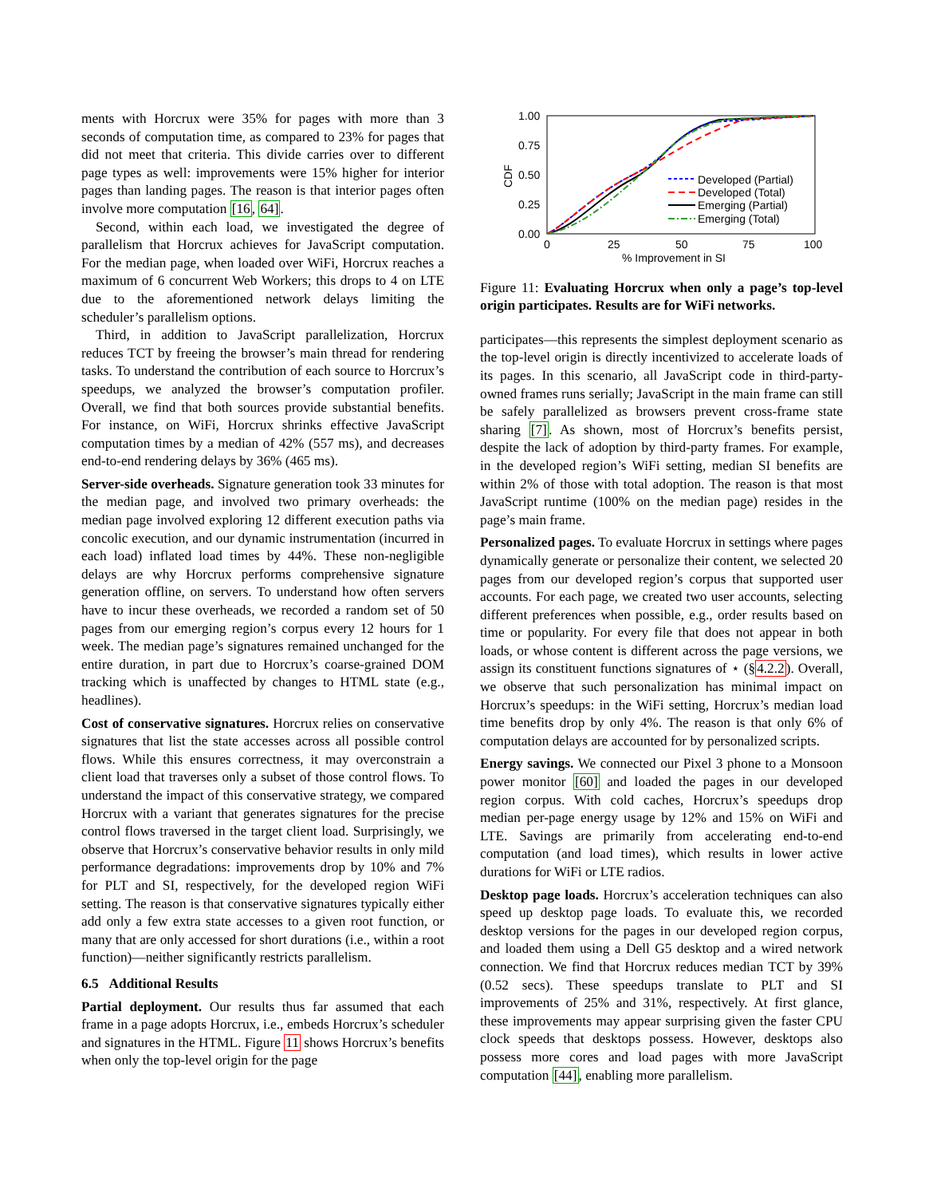ments with Horcrux were 35% for pages with more than 3 seconds of computation time, as compared to 23% for pages that did not meet that criteria. This divide carries over to different page types as well: improvements were 15% higher for interior pages than landing pages. The reason is that interior pages often involve more computation [16, 64].
Second, within each load, we investigated the degree of parallelism that Horcrux achieves for JavaScript computation. For the median page, when loaded over WiFi, Horcrux reaches a maximum of 6 concurrent Web Workers; this drops to 4 on LTE due to the aforementioned network delays limiting the scheduler’s parallelism options.
Third, in addition to JavaScript parallelization, Horcrux reduces TCT by freeing the browser’s main thread for rendering tasks. To understand the contribution of each source to Horcrux’s speedups, we analyzed the browser’s computation profiler. Overall, we find that both sources provide substantial benefits. For instance, on WiFi, Horcrux shrinks effective JavaScript computation times by a median of 42% (557 ms), and decreases end-to-end rendering delays by 36% (465 ms).
Server-side overheads. Signature generation took 33 minutes for the median page, and involved two primary overheads: the median page involved exploring 12 different execution paths via concolic execution, and our dynamic instrumentation (incurred in each load) inflated load times by 44%. These non-negligible delays are why Horcrux performs comprehensive signature generation offline, on servers. To understand how often servers have to incur these overheads, we recorded a random set of 50 pages from our emerging region’s corpus every 12 hours for 1 week. The median page’s signatures remained unchanged for the entire duration, in part due to Horcrux’s coarse-grained DOM tracking which is unaffected by changes to HTML state (e.g., headlines).
Cost of conservative signatures. Horcrux relies on conservative signatures that list the state accesses across all possible control flows. While this ensures correctness, it may overconstrain a client load that traverses only a subset of those control flows. To understand the impact of this conservative strategy, we compared Horcrux with a variant that generates signatures for the precise control flows traversed in the target client load. Surprisingly, we observe that Horcrux’s conservative behavior results in only mild performance degradations: improvements drop by 10% and 7% for PLT and SI, respectively, for the developed region WiFi setting. The reason is that conservative signatures typically either add only a few extra state accesses to a given root function, or many that are only accessed for short durations (i.e., within a root function)—neither significantly restricts parallelism.
6.5 Additional Results
Partial deployment. Our results thus far assumed that each frame in a page adopts Horcrux, i.e., embeds Horcrux’s scheduler and signatures in the HTML. Figure 11 shows Horcrux’s benefits when only the top-level origin for the page
1.00
0.75
0.50
0.25
0.00
0
25
50
75
100
% Improvement in SI
CDF
Developed (Partial)
Developed (Total)
Emerging (Partial)
Emerging (Total)
Figure 11: Evaluating Horcrux when only a page’s top-level origin participates. Results are for WiFi networks.
participates—this represents the simplest deployment scenario as the top-level origin is directly incentivized to accelerate loads of its pages. In this scenario, all JavaScript code in third-party-owned frames runs serially; JavaScript in the main frame can still be safely parallelized as browsers prevent cross-frame state sharing [7]. As shown, most of Horcrux’s benefits persist, despite the lack of adoption by third-party frames. For example, in the developed region’s WiFi setting, median SI benefits are within 2% of those with total adoption. The reason is that most JavaScript runtime (100% on the median page) resides in the page’s main frame.
Personalized pages. To evaluate Horcrux in settings where pages dynamically generate or personalize their content, we selected 20 pages from our developed region’s corpus that supported user accounts. For each page, we created two user accounts, selecting different preferences when possible, e.g., order results based on time or popularity. For every file that does not appear in both loads, or whose content is different across the page versions, we assign its constituent functions signatures of ⋆ (§4.2.2). Overall, we observe that such personalization has minimal impact on Horcrux’s speedups: in the WiFi setting, Horcrux’s median load time benefits drop by only 4%. The reason is that only 6% of computation delays are accounted for by personalized scripts.
Energy savings. We connected our Pixel 3 phone to a Monsoon power monitor [60] and loaded the pages in our developed region corpus. With cold caches, Horcrux’s speedups drop median per-page energy usage by 12% and 15% on WiFi and LTE. Savings are primarily from accelerating end-to-end computation (and load times), which results in lower active durations for WiFi or LTE radios.
Desktop page loads. Horcrux’s acceleration techniques can also speed up desktop page loads. To evaluate this, we recorded desktop versions for the pages in our developed region corpus, and loaded them using a Dell G5 desktop and a wired network connection. We find that Horcrux reduces median TCT by 39% (0.52 secs). These speedups translate to PLT and SI improvements of 25% and 31%, respectively. At first glance, these improvements may appear surprising given the faster CPU clock speeds that desktops possess. However, desktops also possess more cores and load pages with more JavaScript computation [44], enabling more parallelism.